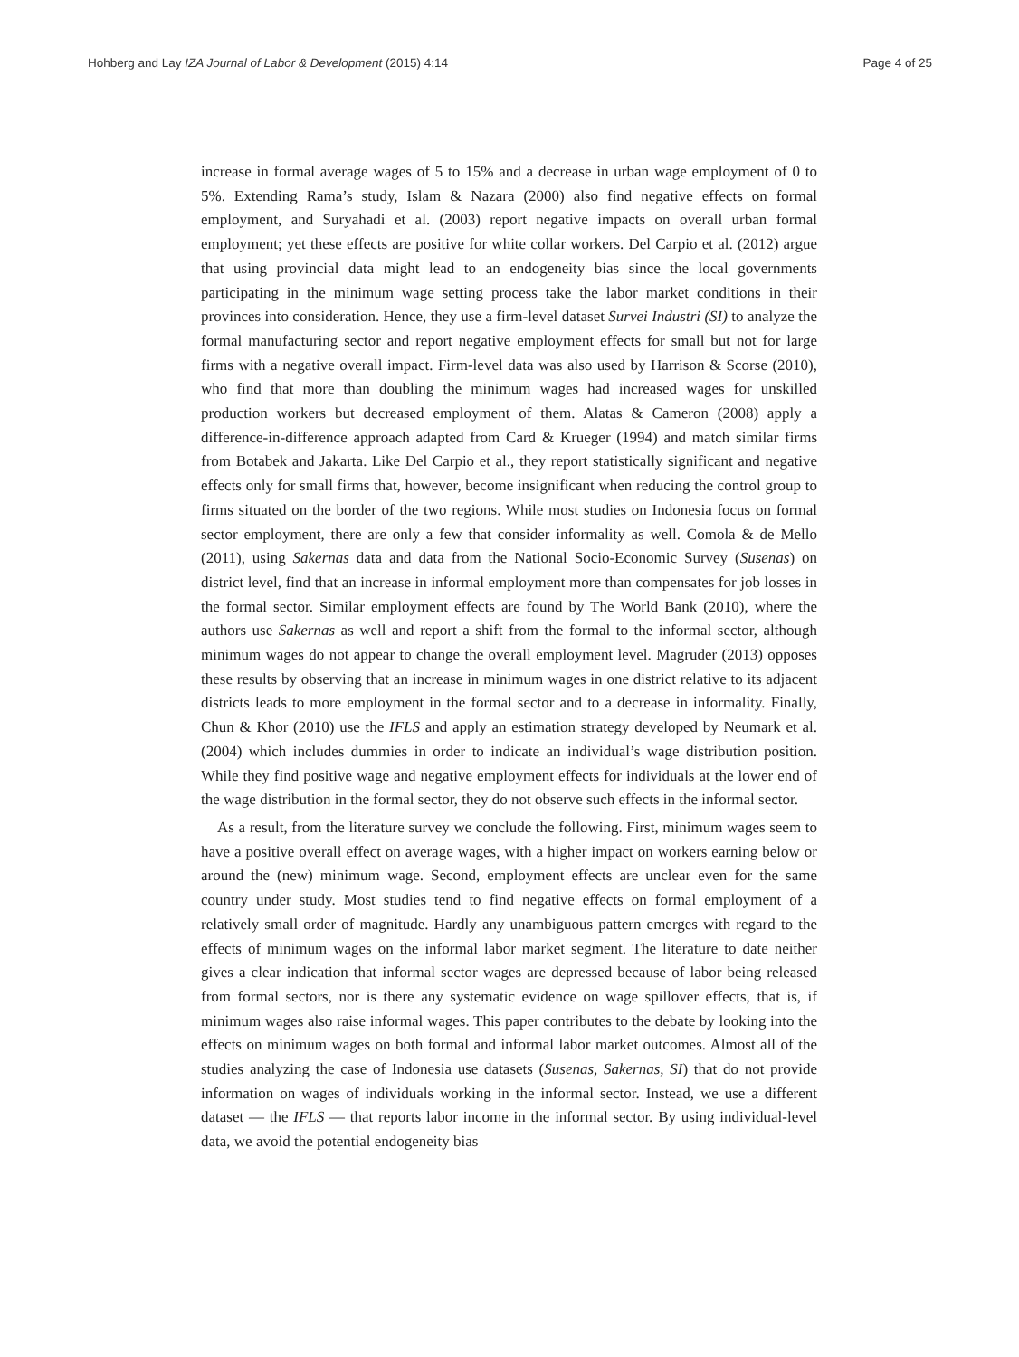Hohberg and Lay IZA Journal of Labor & Development (2015) 4:14 Page 4 of 25
increase in formal average wages of 5 to 15% and a decrease in urban wage employment of 0 to 5%. Extending Rama’s study, Islam & Nazara (2000) also find negative effects on formal employment, and Suryahadi et al. (2003) report negative impacts on overall urban formal employment; yet these effects are positive for white collar workers. Del Carpio et al. (2012) argue that using provincial data might lead to an endogeneity bias since the local governments participating in the minimum wage setting process take the labor market conditions in their provinces into consideration. Hence, they use a firm-level dataset Survei Industri (SI) to analyze the formal manufacturing sector and report negative employment effects for small but not for large firms with a negative overall impact. Firm-level data was also used by Harrison & Scorse (2010), who find that more than doubling the minimum wages had increased wages for unskilled production workers but decreased employment of them. Alatas & Cameron (2008) apply a difference-in-difference approach adapted from Card & Krueger (1994) and match similar firms from Botabek and Jakarta. Like Del Carpio et al., they report statistically significant and negative effects only for small firms that, however, become insignificant when reducing the control group to firms situated on the border of the two regions. While most studies on Indonesia focus on formal sector employment, there are only a few that consider informality as well. Comola & de Mello (2011), using Sakernas data and data from the National Socio-Economic Survey (Susenas) on district level, find that an increase in informal employment more than compensates for job losses in the formal sector. Similar employment effects are found by The World Bank (2010), where the authors use Sakernas as well and report a shift from the formal to the informal sector, although minimum wages do not appear to change the overall employment level. Magruder (2013) opposes these results by observing that an increase in minimum wages in one district relative to its adjacent districts leads to more employment in the formal sector and to a decrease in informality. Finally, Chun & Khor (2010) use the IFLS and apply an estimation strategy developed by Neumark et al. (2004) which includes dummies in order to indicate an individual’s wage distribution position. While they find positive wage and negative employment effects for individuals at the lower end of the wage distribution in the formal sector, they do not observe such effects in the informal sector.
As a result, from the literature survey we conclude the following. First, minimum wages seem to have a positive overall effect on average wages, with a higher impact on workers earning below or around the (new) minimum wage. Second, employment effects are unclear even for the same country under study. Most studies tend to find negative effects on formal employment of a relatively small order of magnitude. Hardly any unambiguous pattern emerges with regard to the effects of minimum wages on the informal labor market segment. The literature to date neither gives a clear indication that informal sector wages are depressed because of labor being released from formal sectors, nor is there any systematic evidence on wage spillover effects, that is, if minimum wages also raise informal wages. This paper contributes to the debate by looking into the effects on minimum wages on both formal and informal labor market outcomes. Almost all of the studies analyzing the case of Indonesia use datasets (Susenas, Sakernas, SI) that do not provide information on wages of individuals working in the informal sector. Instead, we use a different dataset — the IFLS — that reports labor income in the informal sector. By using individual-level data, we avoid the potential endogeneity bias